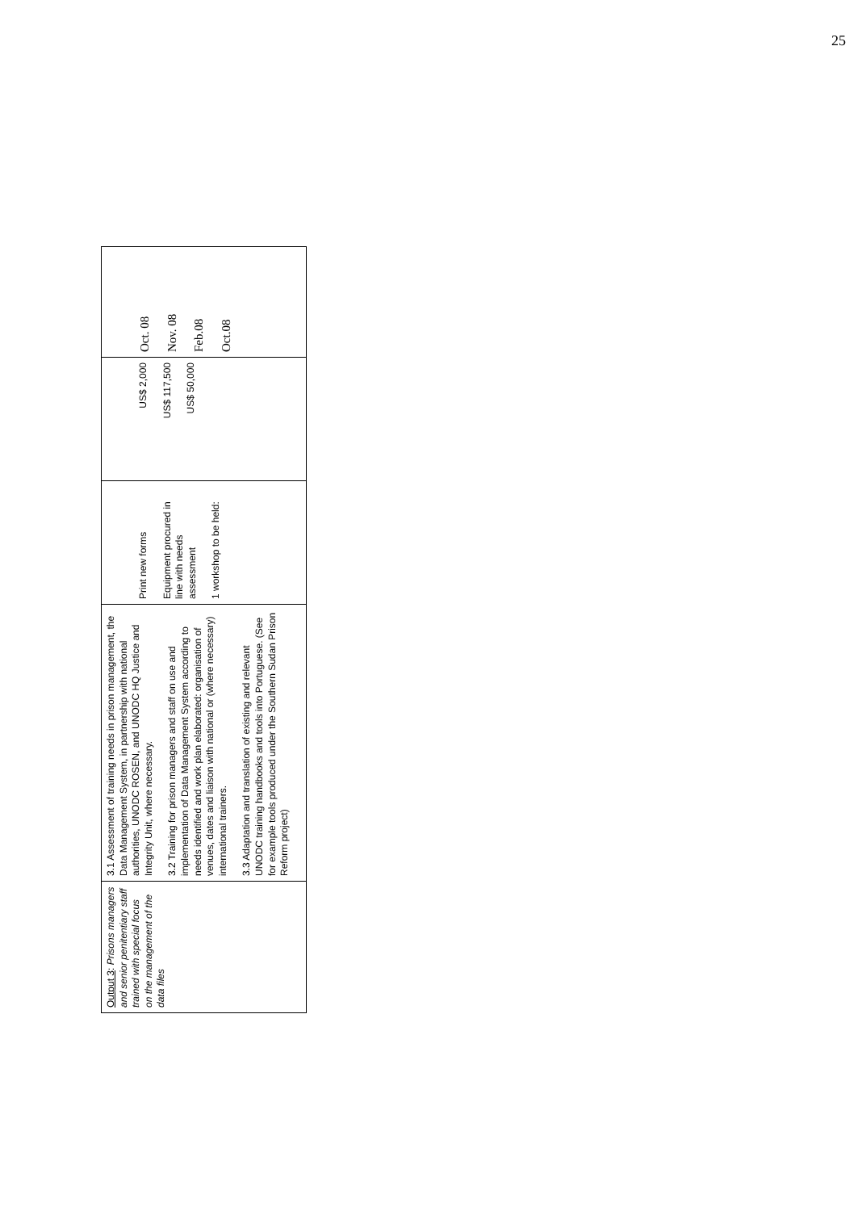25
| Output 3 : Prisons managers and senior penitentiary staff trained with special focus on the management of the data files | 3.1 Assessment of training needs in prison management, the Data Management System, in partnership with national authorities, UNODC ROSEN, and UNODC HQ Justice and Integrity Unit, where necessary. 3.2 Training for prison managers and staff on use and implementation of Data Management System according to needs identified and work plan elaborated: organisation of venues, dates and liaison with national or (where necessary) international trainers. 3.3 Adaptation and translation of existing and relevant UNODC training handbooks and tools into Portuguese. (See for example tools produced under the Southern Sudan Prison Reform project) | Print new forms Equipment procured in line with needs assessment 1 workshop to be held: | US$ 2,000 US$ 117,500 US$ 50,000 | Oct. 08 Nov. 08 Feb.08 Oct.08 |